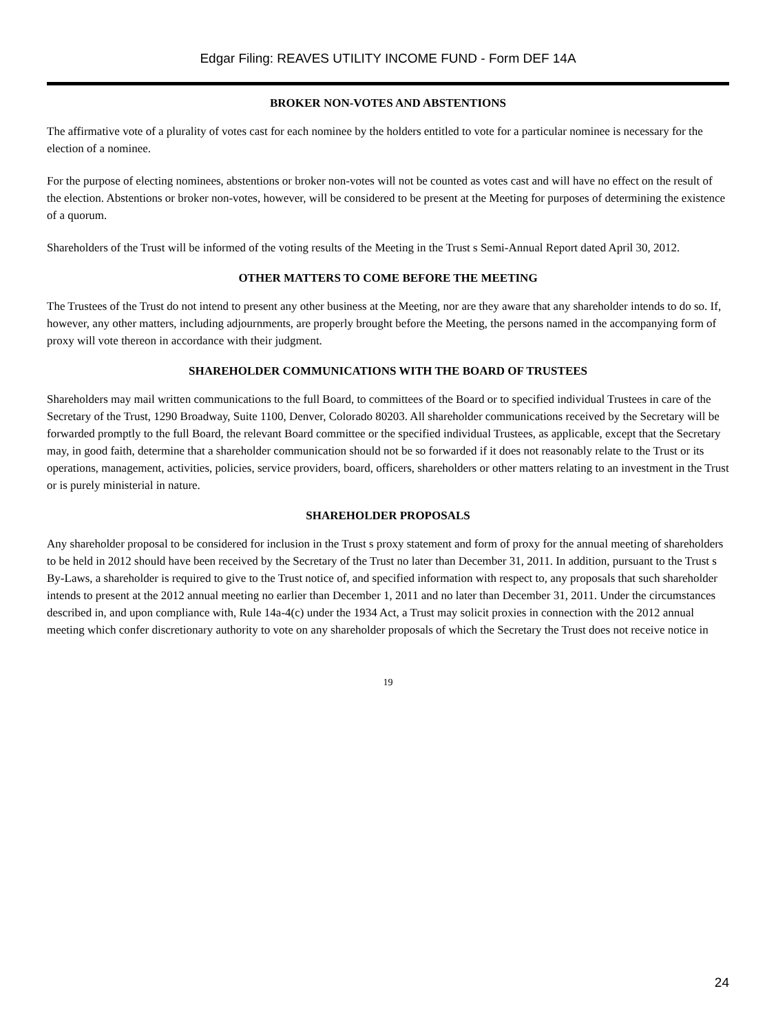Edgar Filing: REAVES UTILITY INCOME FUND - Form DEF 14A
BROKER NON-VOTES AND ABSTENTIONS
The affirmative vote of a plurality of votes cast for each nominee by the holders entitled to vote for a particular nominee is necessary for the election of a nominee.
For the purpose of electing nominees, abstentions or broker non-votes will not be counted as votes cast and will have no effect on the result of the election. Abstentions or broker non-votes, however, will be considered to be present at the Meeting for purposes of determining the existence of a quorum.
Shareholders of the Trust will be informed of the voting results of the Meeting in the Trust s Semi-Annual Report dated April 30, 2012.
OTHER MATTERS TO COME BEFORE THE MEETING
The Trustees of the Trust do not intend to present any other business at the Meeting, nor are they aware that any shareholder intends to do so. If, however, any other matters, including adjournments, are properly brought before the Meeting, the persons named in the accompanying form of proxy will vote thereon in accordance with their judgment.
SHAREHOLDER COMMUNICATIONS WITH THE BOARD OF TRUSTEES
Shareholders may mail written communications to the full Board, to committees of the Board or to specified individual Trustees in care of the Secretary of the Trust, 1290 Broadway, Suite 1100, Denver, Colorado 80203. All shareholder communications received by the Secretary will be forwarded promptly to the full Board, the relevant Board committee or the specified individual Trustees, as applicable, except that the Secretary may, in good faith, determine that a shareholder communication should not be so forwarded if it does not reasonably relate to the Trust or its operations, management, activities, policies, service providers, board, officers, shareholders or other matters relating to an investment in the Trust or is purely ministerial in nature.
SHAREHOLDER PROPOSALS
Any shareholder proposal to be considered for inclusion in the Trust s proxy statement and form of proxy for the annual meeting of shareholders to be held in 2012 should have been received by the Secretary of the Trust no later than December 31, 2011. In addition, pursuant to the Trust s By-Laws, a shareholder is required to give to the Trust notice of, and specified information with respect to, any proposals that such shareholder intends to present at the 2012 annual meeting no earlier than December 1, 2011 and no later than December 31, 2011. Under the circumstances described in, and upon compliance with, Rule 14a-4(c) under the 1934 Act, a Trust may solicit proxies in connection with the 2012 annual meeting which confer discretionary authority to vote on any shareholder proposals of which the Secretary the Trust does not receive notice in
19
24